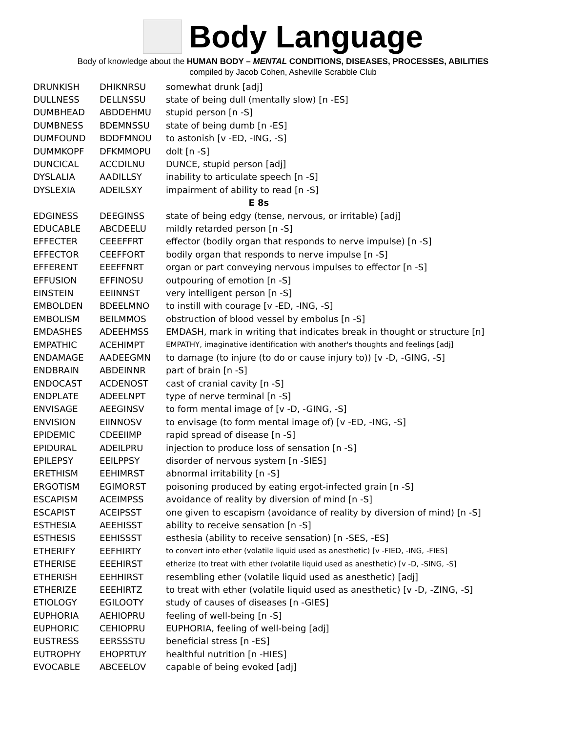Body Language
Body of knowledge about the HUMAN BODY – MENTAL CONDITIONS, DISEASES, PROCESSES, ABILITIES
compiled by Jacob Cohen, Asheville Scrabble Club
| DRUNKISH | DHIKNRSU | somewhat drunk [adj] |
| DULLNESS | DELLNSSU | state of being dull (mentally slow) [n -ES] |
| DUMBHEAD | ABDDEHMU | stupid person [n -S] |
| DUMBNESS | BDEMNSSU | state of being dumb [n -ES] |
| DUMFOUND | BDDFMNOU | to astonish [v -ED, -ING, -S] |
| DUMMKOPF | DFKMMOPU | dolt [n -S] |
| DUNCICAL | ACCDILNU | DUNCE, stupid person [adj] |
| DYSLALIA | AADILLSY | inability to articulate speech [n -S] |
| DYSLEXIA | ADEILSXY | impairment of ability to read [n -S] |
| E 8s | | |
| EDGINESS | DEEGINSS | state of being edgy (tense, nervous, or irritable) [adj] |
| EDUCABLE | ABCDEELU | mildly retarded person [n -S] |
| EFFECTER | CEEEFFRT | effector (bodily organ that responds to nerve impulse) [n -S] |
| EFFECTOR | CEEFFORT | bodily organ that responds to nerve impulse [n -S] |
| EFFERENT | EEEFFNRT | organ or part conveying nervous impulses to effector [n -S] |
| EFFUSION | EFFINOSU | outpouring of emotion [n -S] |
| EINSTEIN | EEIINNST | very intelligent person [n -S] |
| EMBOLDEN | BDEELMNO | to instill with courage [v -ED, -ING, -S] |
| EMBOLISM | BEILMMOS | obstruction of blood vessel by embolus [n -S] |
| EMDASHES | ADEEHMSS | EMDASH, mark in writing that indicates break in thought or structure [n] |
| EMPATHIC | ACEHIMPT | EMPATHY, imaginative identification with another's thoughts and feelings [adj] |
| ENDAMAGE | AADEEGMN | to damage (to injure (to do or cause injury to)) [v -D, -GING, -S] |
| ENDBRAIN | ABDEINNR | part of brain [n -S] |
| ENDOCAST | ACDENOST | cast of cranial cavity [n -S] |
| ENDPLATE | ADEELNPT | type of nerve terminal [n -S] |
| ENVISAGE | AEEGINSV | to form mental image of [v -D, -GING, -S] |
| ENVISION | EIINNOSV | to envisage (to form mental image of) [v -ED, -ING, -S] |
| EPIDEMIC | CDEEIIMP | rapid spread of disease [n -S] |
| EPIDURAL | ADEILPRU | injection to produce loss of sensation [n -S] |
| EPILEPSY | EEILPPSY | disorder of nervous system [n -SIES] |
| ERETHISM | EEHIMRST | abnormal irritability [n -S] |
| ERGOTISM | EGIMORST | poisoning produced by eating ergot-infected grain [n -S] |
| ESCAPISM | ACEIMPSS | avoidance of reality by diversion of mind [n -S] |
| ESCAPIST | ACEIPSST | one given to escapism (avoidance of reality by diversion of mind) [n -S] |
| ESTHESIA | AEEHISST | ability to receive sensation [n -S] |
| ESTHESIS | EEHISSST | esthesia (ability to receive sensation) [n -SES, -ES] |
| ETHERIFY | EEFHIRTY | to convert into ether (volatile liquid used as anesthetic) [v -FIED, -ING, -FIES] |
| ETHERISE | EEEHIRST | etherize (to treat with ether (volatile liquid used as anesthetic) [v -D, -SING, -S] |
| ETHERISH | EEHHIRST | resembling ether (volatile liquid used as anesthetic) [adj] |
| ETHERIZE | EEEHIRTZ | to treat with ether (volatile liquid used as anesthetic) [v -D, -ZING, -S] |
| ETIOLOGY | EGILOOTY | study of causes of diseases [n -GIES] |
| EUPHORIA | AEHIOPRU | feeling of well-being [n -S] |
| EUPHORIC | CEHIOPRU | EUPHORIA, feeling of well-being [adj] |
| EUSTRESS | EERSSSTU | beneficial stress [n -ES] |
| EUTROPHY | EHOPRTUY | healthful nutrition [n -HIES] |
| EVOCABLE | ABCEELOV | capable of being evoked [adj] |